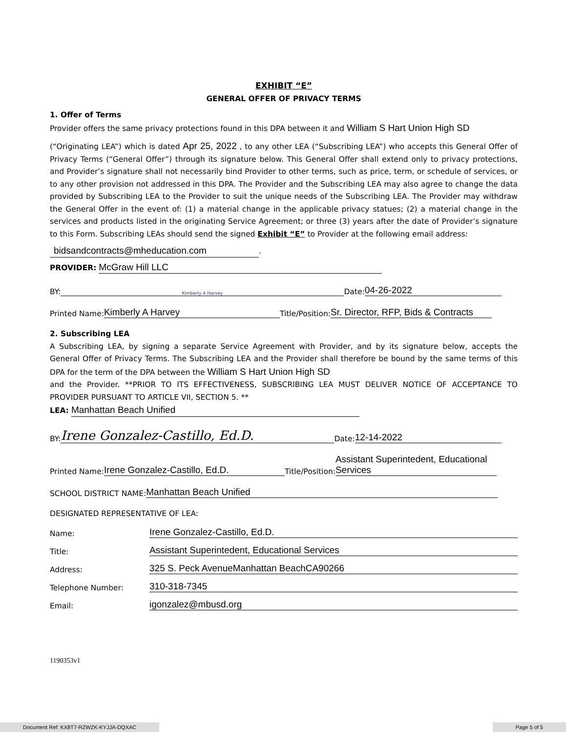EXHIBIT “E”
GENERAL OFFER OF PRIVACY TERMS
1. Offer of Terms
Provider offers the same privacy protections found in this DPA between it and William S Hart Union High SD
(“Originating LEA”) which is dated Apr 25, 2022 , to any other LEA (“Subscribing LEA”) who accepts this General Offer of Privacy Terms (“General Offer”) through its signature below. This General Offer shall extend only to privacy protections, and Provider’s signature shall not necessarily bind Provider to other terms, such as price, term, or schedule of services, or to any other provision not addressed in this DPA. The Provider and the Subscribing LEA may also agree to change the data provided by Subscribing LEA to the Provider to suit the unique needs of the Subscribing LEA. The Provider may withdraw the General Offer in the event of: (1) a material change in the applicable privacy statues; (2) a material change in the services and products listed in the originating Service Agreement; or three (3) years after the date of Provider’s signature to this Form. Subscribing LEAs should send the signed Exhibit “E” to Provider at the following email address:
bidsandcontracts@mheducation.com.
PROVIDER: McGraw Hill LLC
BY: Kimberly A Harvey Date: 04-26-2022
Printed Name: Kimberly A Harvey Title/Position: Sr. Director, RFP, Bids & Contracts
2. Subscribing LEA
A Subscribing LEA, by signing a separate Service Agreement with Provider, and by its signature below, accepts the General Offer of Privacy Terms. The Subscribing LEA and the Provider shall therefore be bound by the same terms of this DPA for the term of the DPA between the William S Hart Union High SD
and the Provider. **PRIOR TO ITS EFFECTIVENESS, SUBSCRIBING LEA MUST DELIVER NOTICE OF ACCEPTANCE TO PROVIDER PURSUANT TO ARTICLE VII, SECTION 5. **
LEA: Manhattan Beach Unified
BY: Irene Gonzalez-Castillo, Ed.D. Date: 12-14-2022
Printed Name: Irene Gonzalez-Castillo, Ed.D. Title/Position: Assistant Superintedent, Educational Services
SCHOOL DISTRICT NAME: Manhattan Beach Unified
DESIGNATED REPRESENTATIVE OF LEA:
Name: Irene Gonzalez-Castillo, Ed.D.
Title: Assistant Superintedent, Educational Services
Address: 325 S. Peck AvenueManhattan BeachCA90266
Telephone Number: 310-318-7345
Email: igonzalez@mbusd.org
1190353v1
Document Ref: KX8T7-RZWZK-KYJJA-DQXAC
Page 5 of 5